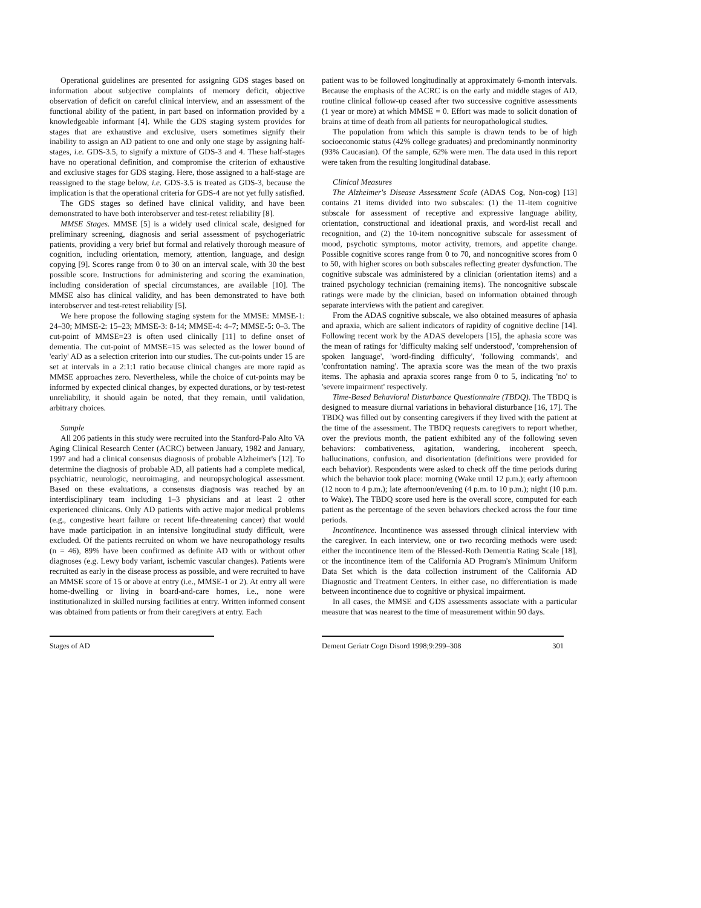Operational guidelines are presented for assigning GDS stages based on information about subjective complaints of memory deficit, objective observation of deficit on careful clinical interview, and an assessment of the functional ability of the patient, in part based on information provided by a knowledgeable informant [4]. While the GDS staging system provides for stages that are exhaustive and exclusive, users sometimes signify their inability to assign an AD patient to one and only one stage by assigning half-stages, i.e. GDS-3.5, to signify a mixture of GDS-3 and 4. These half-stages have no operational definition, and compromise the criterion of exhaustive and exclusive stages for GDS staging. Here, those assigned to a half-stage are reassigned to the stage below, i.e. GDS-3.5 is treated as GDS-3, because the implication is that the operational criteria for GDS-4 are not yet fully satisfied.
The GDS stages so defined have clinical validity, and have been demonstrated to have both interobserver and test-retest reliability [8].
MMSE Stages. MMSE [5] is a widely used clinical scale, designed for preliminary screening, diagnosis and serial assessment of psychogeriatric patients, providing a very brief but formal and relatively thorough measure of cognition, including orientation, memory, attention, language, and design copying [9]. Scores range from 0 to 30 on an interval scale, with 30 the best possible score. Instructions for administering and scoring the examination, including consideration of special circumstances, are available [10]. The MMSE also has clinical validity, and has been demonstrated to have both interobserver and test-retest reliability [5].
We here propose the following staging system for the MMSE: MMSE-1: 24–30; MMSE-2: 15–23; MMSE-3: 8-14; MMSE-4: 4–7; MMSE-5: 0–3. The cut-point of MMSE=23 is often used clinically [11] to define onset of dementia. The cut-point of MMSE=15 was selected as the lower bound of 'early' AD as a selection criterion into our studies. The cut-points under 15 are set at intervals in a 2:1:1 ratio because clinical changes are more rapid as MMSE approaches zero. Nevertheless, while the choice of cut-points may be informed by expected clinical changes, by expected durations, or by test-retest unreliability, it should again be noted, that they remain, until validation, arbitrary choices.
Sample
All 206 patients in this study were recruited into the Stanford-Palo Alto VA Aging Clinical Research Center (ACRC) between January, 1982 and January, 1997 and had a clinical consensus diagnosis of probable Alzheimer's [12]. To determine the diagnosis of probable AD, all patients had a complete medical, psychiatric, neurologic, neuroimaging, and neuropsychological assessment. Based on these evaluations, a consensus diagnosis was reached by an interdisciplinary team including 1–3 physicians and at least 2 other experienced clinicans. Only AD patients with active major medical problems (e.g., congestive heart failure or recent life-threatening cancer) that would have made participation in an intensive longitudinal study difficult, were excluded. Of the patients recruited on whom we have neuropathology results (n = 46), 89% have been confirmed as definite AD with or without other diagnoses (e.g. Lewy body variant, ischemic vascular changes). Patients were recruited as early in the disease process as possible, and were recruited to have an MMSE score of 15 or above at entry (i.e., MMSE-1 or 2). At entry all were home-dwelling or living in board-and-care homes, i.e., none were institutionalized in skilled nursing facilities at entry. Written informed consent was obtained from patients or from their caregivers at entry. Each
patient was to be followed longitudinally at approximately 6-month intervals. Because the emphasis of the ACRC is on the early and middle stages of AD, routine clinical follow-up ceased after two successive cognitive assessments (1 year or more) at which MMSE = 0. Effort was made to solicit donation of brains at time of death from all patients for neuropathological studies.
The population from which this sample is drawn tends to be of high socioeconomic status (42% college graduates) and predominantly nonminority (93% Caucasian). Of the sample, 62% were men. The data used in this report were taken from the resulting longitudinal database.
Clinical Measures
The Alzheimer's Disease Assessment Scale (ADAS Cog, Non-cog) [13] contains 21 items divided into two subscales: (1) the 11-item cognitive subscale for assessment of receptive and expressive language ability, orientation, constructional and ideational praxis, and word-list recall and recognition, and (2) the 10-item noncognitive subscale for assessment of mood, psychotic symptoms, motor activity, tremors, and appetite change. Possible cognitive scores range from 0 to 70, and noncognitive scores from 0 to 50, with higher scores on both subscales reflecting greater dysfunction. The cognitive subscale was administered by a clinician (orientation items) and a trained psychology technician (remaining items). The noncognitive subscale ratings were made by the clinician, based on information obtained through separate interviews with the patient and caregiver.
From the ADAS cognitive subscale, we also obtained measures of aphasia and apraxia, which are salient indicators of rapidity of cognitive decline [14]. Following recent work by the ADAS developers [15], the aphasia score was the mean of ratings for 'difficulty making self understood', 'comprehension of spoken language', 'word-finding difficulty', 'following commands', and 'confrontation naming'. The apraxia score was the mean of the two praxis items. The aphasia and apraxia scores range from 0 to 5, indicating 'no' to 'severe impairment' respectively.
Time-Based Behavioral Disturbance Questionnaire (TBDQ). The TBDQ is designed to measure diurnal variations in behavioral disturbance [16, 17]. The TBDQ was filled out by consenting caregivers if they lived with the patient at the time of the assessment. The TBDQ requests caregivers to report whether, over the previous month, the patient exhibited any of the following seven behaviors: combativeness, agitation, wandering, incoherent speech, hallucinations, confusion, and disorientation (definitions were provided for each behavior). Respondents were asked to check off the time periods during which the behavior took place: morning (Wake until 12 p.m.); early afternoon (12 noon to 4 p.m.); late afternoon/evening (4 p.m. to 10 p.m.); night (10 p.m. to Wake). The TBDQ score used here is the overall score, computed for each patient as the percentage of the seven behaviors checked across the four time periods.
Incontinence. Incontinence was assessed through clinical interview with the caregiver. In each interview, one or two recording methods were used: either the incontinence item of the Blessed-Roth Dementia Rating Scale [18], or the incontinence item of the California AD Program's Minimum Uniform Data Set which is the data collection instrument of the California AD Diagnostic and Treatment Centers. In either case, no differentiation is made between incontinence due to cognitive or physical impairment.
In all cases, the MMSE and GDS assessments associate with a particular measure that was nearest to the time of measurement within 90 days.
Stages of AD Dement Geriatr Cogn Disord 1998;9:299–308 301